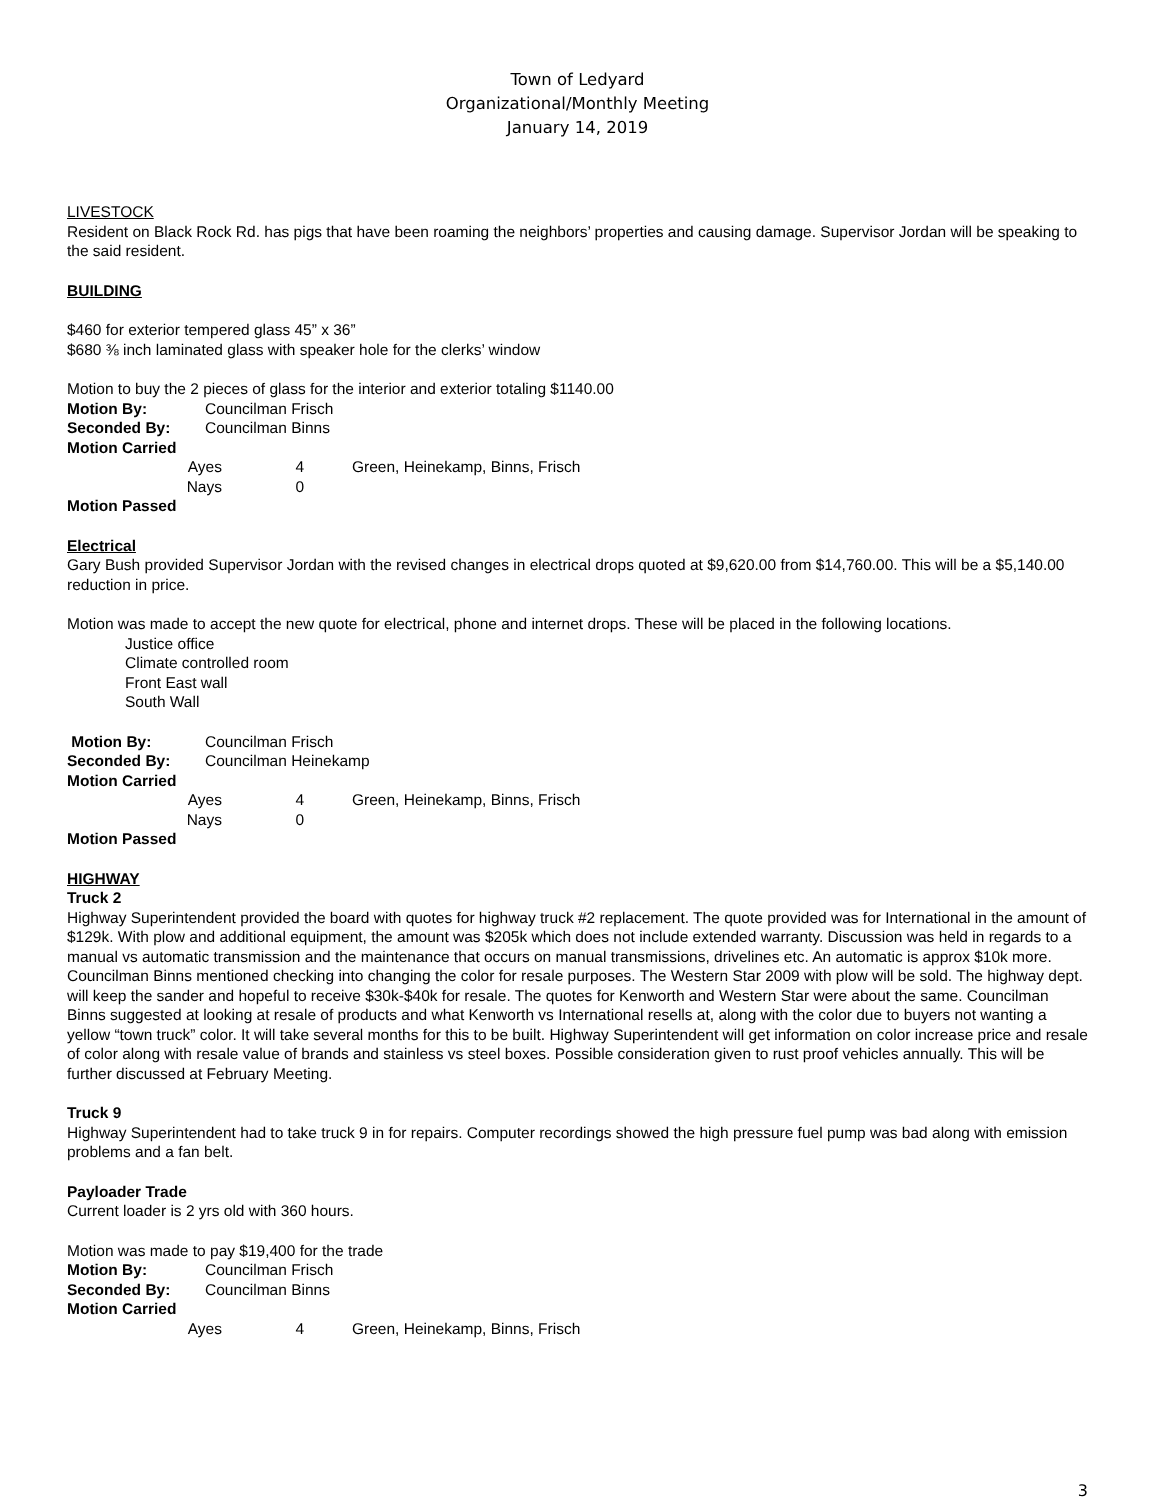Town of Ledyard
Organizational/Monthly Meeting
January 14, 2019
LIVESTOCK
Resident on Black Rock Rd. has pigs that have been roaming the neighbors’ properties and causing damage. Supervisor Jordan will be speaking to the said resident.
BUILDING
$460 for exterior tempered glass 45” x 36”
$680 ⅜ inch laminated glass with speaker hole for the clerks’ window
Motion to buy the 2 pieces of glass for the interior and exterior totaling $1140.00
Motion By: Councilman Frisch
Seconded By: Councilman Binns
Motion Carried
Ayes 4 Green, Heinekamp, Binns, Frisch
Nays 0
Motion Passed
Electrical
Gary Bush provided Supervisor Jordan with the revised changes in electrical drops quoted at $9,620.00 from $14,760.00. This will be a $5,140.00 reduction in price.
Motion was made to accept the new quote for electrical, phone and internet drops. These will be placed in the following locations.
Justice office
Climate controlled room
Front East wall
South Wall
Motion By: Councilman Frisch
Seconded By: Councilman Heinekamp
Motion Carried
Ayes 4 Green, Heinekamp, Binns, Frisch
Nays 0
Motion Passed
HIGHWAY
Truck 2
Highway Superintendent provided the board with quotes for highway truck #2 replacement. The quote provided was for International in the amount of $129k. With plow and additional equipment, the amount was $205k which does not include extended warranty. Discussion was held in regards to a manual vs automatic transmission and the maintenance that occurs on manual transmissions, drivelines etc. An automatic is approx $10k more. Councilman Binns mentioned checking into changing the color for resale purposes. The Western Star 2009 with plow will be sold. The highway dept. will keep the sander and hopeful to receive $30k-$40k for resale. The quotes for Kenworth and Western Star were about the same. Councilman Binns suggested at looking at resale of products and what Kenworth vs International resells at, along with the color due to buyers not wanting a yellow “town truck” color. It will take several months for this to be built. Highway Superintendent will get information on color increase price and resale of color along with resale value of brands and stainless vs steel boxes. Possible consideration given to rust proof vehicles annually. This will be further discussed at February Meeting.
Truck 9
Highway Superintendent had to take truck 9 in for repairs. Computer recordings showed the high pressure fuel pump was bad along with emission problems and a fan belt.
Payloader Trade
Current loader is 2 yrs old with 360 hours.
Motion was made to pay $19,400 for the trade
Motion By: Councilman Frisch
Seconded By: Councilman Binns
Motion Carried
Ayes 4 Green, Heinekamp, Binns, Frisch
3